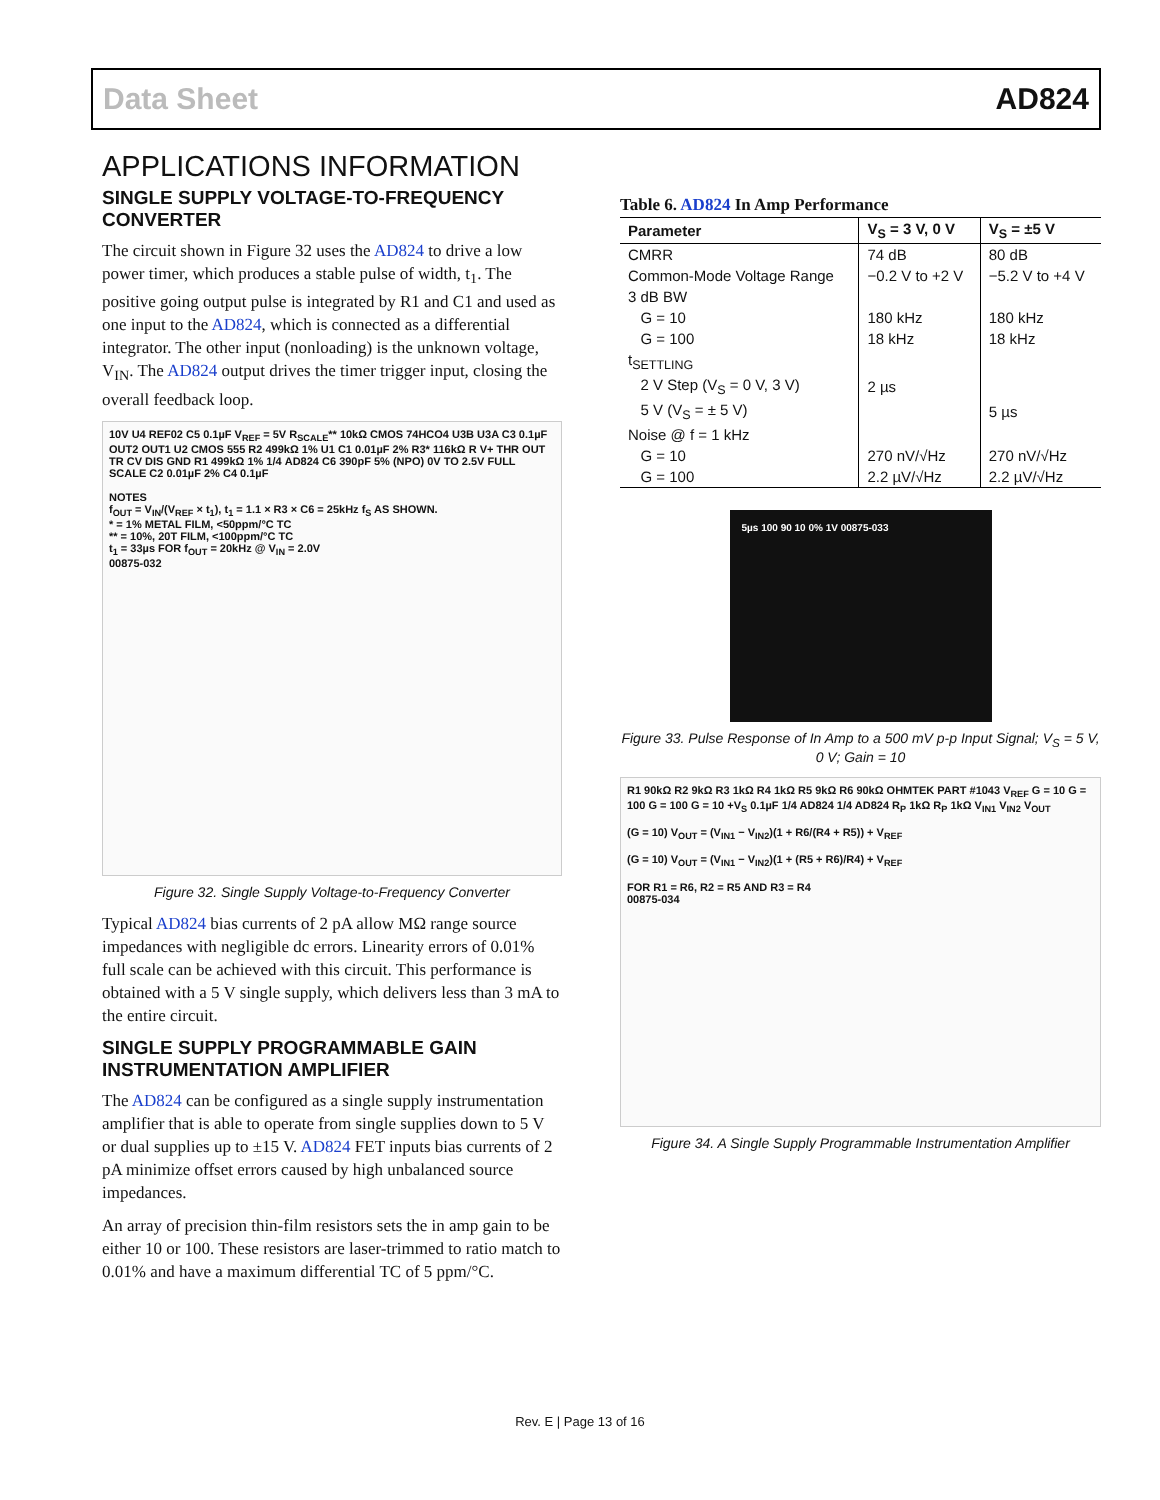Data Sheet AD824
APPLICATIONS INFORMATION
SINGLE SUPPLY VOLTAGE-TO-FREQUENCY CONVERTER
The circuit shown in Figure 32 uses the AD824 to drive a low power timer, which produces a stable pulse of width, t<sub>1</sub>. The positive going output pulse is integrated by R1 and C1 and used as one input to the AD824, which is connected as a differential integrator. The other input (nonloading) is the unknown voltage, V<sub>IN</sub>. The AD824 output drives the timer trigger input, closing the overall feedback loop.
10V U4 REF02 C5 0.1µF V<sub>REF</sub> = 5V R<sub>SCALE</sub>** 10kΩ CMOS 74HCO4 U3B U3A C3 0.1µF OUT2 OUT1 U2 CMOS 555 R2 499kΩ 1% U1 C1 0.01µF 2% R3* 116kΩ R V+ THR OUT TR CV DIS GND R1 499kΩ 1% 1/4 AD824 C6 390pF 5% (NPO) 0V TO 2.5V FULL SCALE C2 0.01µF 2% C4 0.1µF
NOTES
f<sub>OUT</sub> = V<sub>IN</sub>/(V<sub>REF</sub> × t<sub>1</sub>), t<sub>1</sub> = 1.1 × R3 × C6 = 25kHz f<sub>S</sub> AS SHOWN.
* = 1% METAL FILM, <50ppm/°C TC
** = 10%, 20T FILM, <100ppm/°C TC
t<sub>1</sub> = 33µs FOR f<sub>OUT</sub> = 20kHz @ V<sub>IN</sub> = 2.0V
00875-032
Figure 32. Single Supply Voltage-to-Frequency Converter
Typical AD824 bias currents of 2 pA allow MΩ range source impedances with negligible dc errors. Linearity errors of 0.01% full scale can be achieved with this circuit. This performance is obtained with a 5 V single supply, which delivers less than 3 mA to the entire circuit.
SINGLE SUPPLY PROGRAMMABLE GAIN INSTRUMENTATION AMPLIFIER
The AD824 can be configured as a single supply instrumentation amplifier that is able to operate from single supplies down to 5 V or dual supplies up to ±15 V. AD824 FET inputs bias currents of 2 pA minimize offset errors caused by high unbalanced source impedances.
An array of precision thin-film resistors sets the in amp gain to be either 10 or 100. These resistors are laser-trimmed to ratio match to 0.01% and have a maximum differential TC of 5 ppm/°C.
Table 6. AD824 In Amp Performance
| Parameter | V<sub>S</sub> = 3 V, 0 V | V<sub>S</sub> = ±5 V |
| --- | --- | --- |
| CMRR | 74 dB | 80 dB |
| Common-Mode Voltage Range | −0.2 V to +2 V | −5.2 V to +4 V |
| 3 dB BW | | |
| G = 10 | 180 kHz | 180 kHz |
| G = 100 | 18 kHz | 18 kHz |
| t<sub>SETTLING</sub> | | |
| 2 V Step (V<sub>S</sub> = 0 V, 3 V) | 2 µs | |
| 5 V (V<sub>S</sub> = ± 5 V) | | 5 µs |
| Noise @ f = 1 kHz | | |
| G = 10 | 270 nV/√Hz | 270 nV/√Hz |
| G = 100 | 2.2 µV/√Hz | 2.2 µV/√Hz |
5µs 100 90 10 0% 1V 00875-033
Figure 33. Pulse Response of In Amp to a 500 mV p-p Input Signal; V<sub>S</sub> = 5 V, 0 V; Gain = 10
R1 90kΩ R2 9kΩ R3 1kΩ R4 1kΩ R5 9kΩ R6 90kΩ OHMTEK PART #1043 V<sub>REF</sub> G = 10 G = 100 G = 100 G = 10 +V<sub>S</sub> 0.1µF 1/4 AD824 1/4 AD824 R<sub>P</sub> 1kΩ R<sub>P</sub> 1kΩ V<sub>IN1</sub> V<sub>IN2</sub> V<sub>OUT</sub>
(G = 10) V<sub>OUT</sub> = (V<sub>IN1</sub> − V<sub>IN2</sub>)(1 + R6/(R4 + R5)) + V<sub>REF</sub>
(G = 10) V<sub>OUT</sub> = (V<sub>IN1</sub> − V<sub>IN2</sub>)(1 + (R5 + R6)/R4) + V<sub>REF</sub>
FOR R1 = R6, R2 = R5 AND R3 = R4
00875-034
Figure 34. A Single Supply Programmable Instrumentation Amplifier
Rev. E | Page 13 of 16